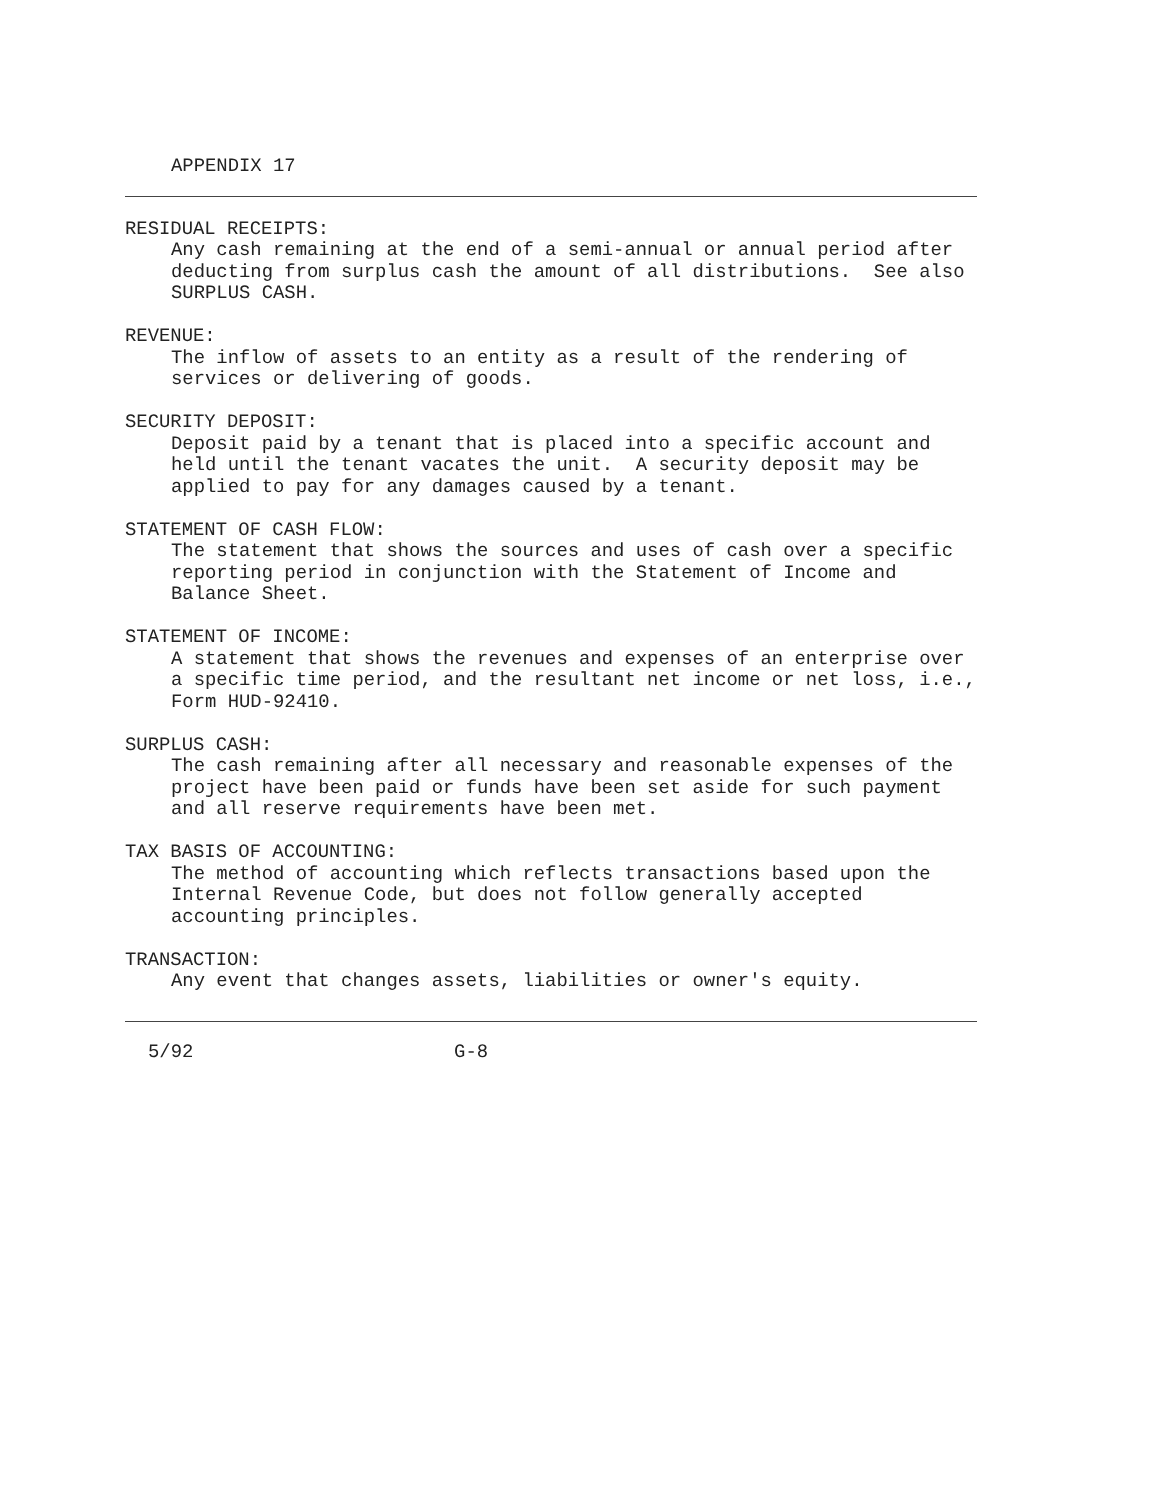APPENDIX 17
RESIDUAL RECEIPTS:
Any cash remaining at the end of a semi-annual or annual period after deducting from surplus cash the amount of all distributions. See also SURPLUS CASH.
REVENUE:
The inflow of assets to an entity as a result of the rendering of services or delivering of goods.
SECURITY DEPOSIT:
Deposit paid by a tenant that is placed into a specific account and held until the tenant vacates the unit. A security deposit may be applied to pay for any damages caused by a tenant.
STATEMENT OF CASH FLOW:
The statement that shows the sources and uses of cash over a specific reporting period in conjunction with the Statement of Income and Balance Sheet.
STATEMENT OF INCOME:
A statement that shows the revenues and expenses of an enterprise over a specific time period, and the resultant net income or net loss, i.e., Form HUD-92410.
SURPLUS CASH:
The cash remaining after all necessary and reasonable expenses of the project have been paid or funds have been set aside for such payment and all reserve requirements have been met.
TAX BASIS OF ACCOUNTING:
The method of accounting which reflects transactions based upon the Internal Revenue Code, but does not follow generally accepted accounting principles.
TRANSACTION:
Any event that changes assets, liabilities or owner's equity.
5/92 G-8